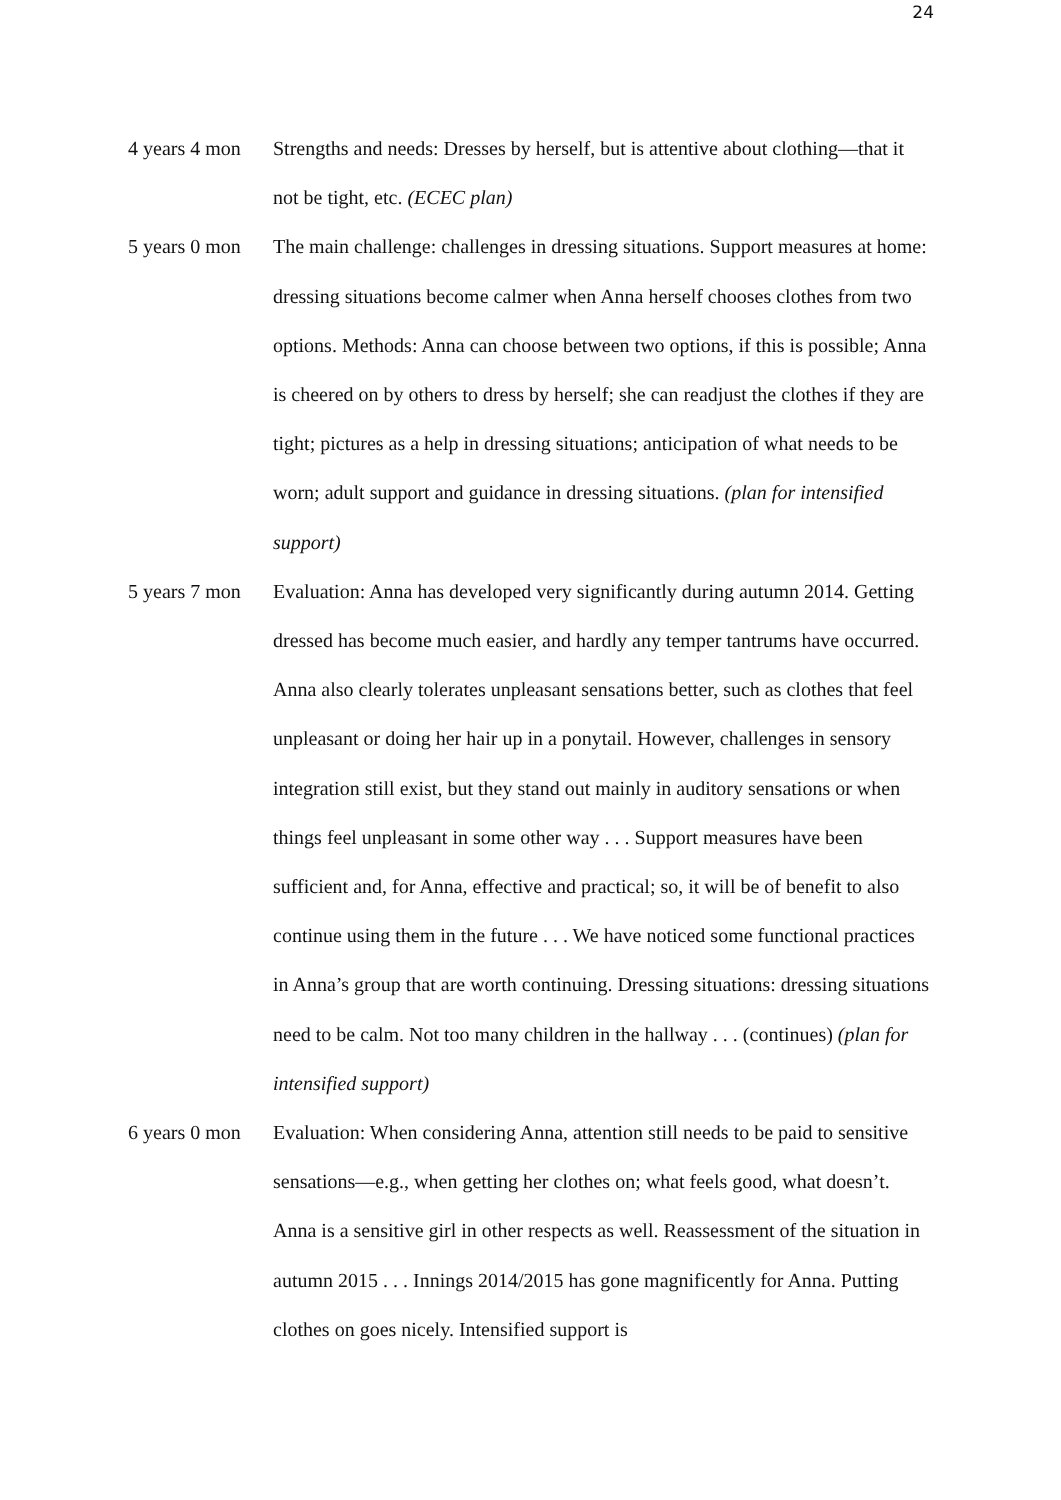24
4 years 4 mon
Strengths and needs: Dresses by herself, but is attentive about clothing—that it not be tight, etc. (ECEC plan)
5 years 0 mon
The main challenge: challenges in dressing situations. Support measures at home: dressing situations become calmer when Anna herself chooses clothes from two options. Methods: Anna can choose between two options, if this is possible; Anna is cheered on by others to dress by herself; she can readjust the clothes if they are tight; pictures as a help in dressing situations; anticipation of what needs to be worn; adult support and guidance in dressing situations. (plan for intensified support)
5 years 7 mon
Evaluation: Anna has developed very significantly during autumn 2014. Getting dressed has become much easier, and hardly any temper tantrums have occurred. Anna also clearly tolerates unpleasant sensations better, such as clothes that feel unpleasant or doing her hair up in a ponytail. However, challenges in sensory integration still exist, but they stand out mainly in auditory sensations or when things feel unpleasant in some other way . . . Support measures have been sufficient and, for Anna, effective and practical; so, it will be of benefit to also continue using them in the future . . . We have noticed some functional practices in Anna’s group that are worth continuing. Dressing situations: dressing situations need to be calm. Not too many children in the hallway . . . (continues) (plan for intensified support)
6 years 0 mon
Evaluation: When considering Anna, attention still needs to be paid to sensitive sensations—e.g., when getting her clothes on; what feels good, what doesn’t. Anna is a sensitive girl in other respects as well. Reassessment of the situation in autumn 2015 . . . Innings 2014/2015 has gone magnificently for Anna. Putting clothes on goes nicely. Intensified support is